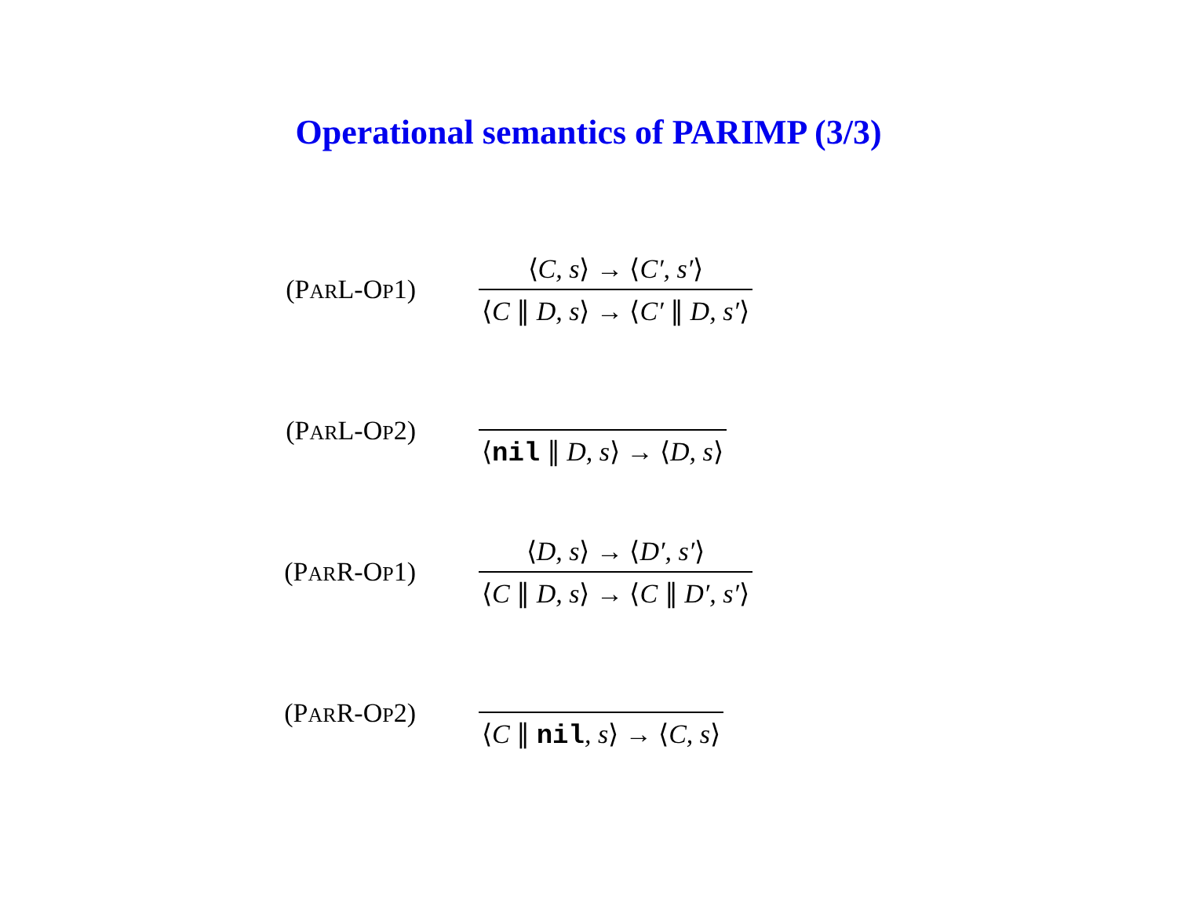Operational semantics of PARIMP (3/3)
(PARL-OP1)
⟨C, s⟩ → ⟨C′, s′⟩
⟨C ∥ D, s⟩ → ⟨C′ ∥ D, s′⟩
(PARL-OP2)
⟨nil ∥ D, s⟩ → ⟨D, s⟩
(PARR-OP1)
⟨D, s⟩ → ⟨D′, s′⟩
⟨C ∥ D, s⟩ → ⟨C ∥ D′, s′⟩
(PARR-OP2)
⟨C ∥ nil, s⟩ → ⟨C, s⟩